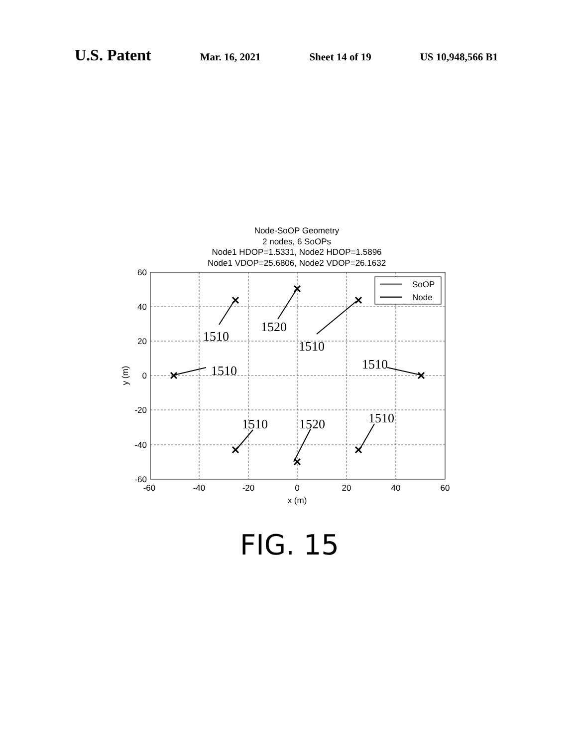U.S. Patent Mar. 16, 2021 Sheet 14 of 19 US 10,948,566 B1
Node-SoOP Geometry
2 nodes, 6 SoOPs
Node1 HDOP=1.5331, Node2 HDOP=1.5896
Node1 VDOP=25.6806, Node2 VDOP=26.1632
60
40
20
0
-20
-40
-60
-60
-40
-20
0
20
40
60
x (m)
y (m)
1510
1520
1510
1510
1510
1510
1520
1510
SoOP
Node
FIG. 15